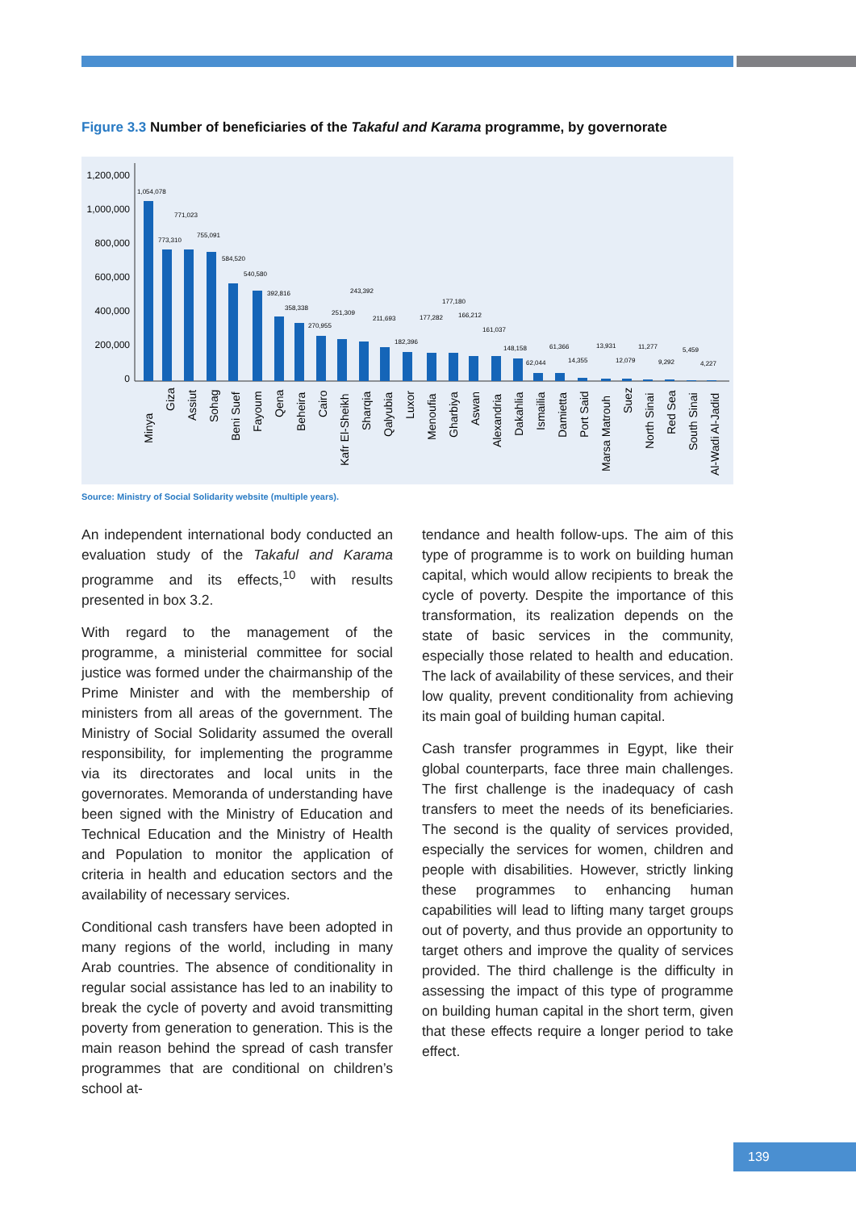Figure 3.3 Number of beneficiaries of the Takaful and Karama programme, by governorate
1,200,000
1,000,000
800,000
600,000
400,000
200,000
0
1,054,078
773,310
771,023
755,091
584,520
540,580
392,816
358,338
270,955
251,309
243,392
211,693
182,396
177,282
177,180
166,212
161,037
148,158
62,044
61,366
14,355
13,931
12,079
11,277
9,292
5,459
4,227
Minya
Giza
Assiut
Sohag
Beni Suef
Fayoum
Qena
Beheira
Cairo
Kafr El-Sheikh
Sharqia
Qalyubia
Luxor
Menoufia
Gharbiya
Aswan
Alexandria
Dakahlia
Ismailia
Damietta
Port Said
Marsa Matrouh
Suez
North Sinai
Red Sea
South Sinai
Al-Wadi Al-Jadid
Source: Ministry of Social Solidarity website (multiple years).
An independent international body conducted an evaluation study of the Takaful and Karama programme and its effects,<sup>10</sup> with results presented in box 3.2.
With regard to the management of the programme, a ministerial committee for social justice was formed under the chairmanship of the Prime Minister and with the membership of ministers from all areas of the government. The Ministry of Social Solidarity assumed the overall responsibility, for implementing the programme via its directorates and local units in the governorates. Memoranda of understanding have been signed with the Ministry of Education and Technical Education and the Ministry of Health and Population to monitor the application of criteria in health and education sectors and the availability of necessary services.
Conditional cash transfers have been adopted in many regions of the world, including in many Arab countries. The absence of conditionality in regular social assistance has led to an inability to break the cycle of poverty and avoid transmitting poverty from generation to generation. This is the main reason behind the spread of cash transfer programmes that are conditional on children’s school at-
tendance and health follow-ups. The aim of this type of programme is to work on building human capital, which would allow recipients to break the cycle of poverty. Despite the importance of this transformation, its realization depends on the state of basic services in the community, especially those related to health and education. The lack of availability of these services, and their low quality, prevent conditionality from achieving its main goal of building human capital.
Cash transfer programmes in Egypt, like their global counterparts, face three main challenges. The first challenge is the inadequacy of cash transfers to meet the needs of its beneficiaries. The second is the quality of services provided, especially the services for women, children and people with disabilities. However, strictly linking these programmes to enhancing human capabilities will lead to lifting many target groups out of poverty, and thus provide an opportunity to target others and improve the quality of services provided. The third challenge is the difficulty in assessing the impact of this type of programme on building human capital in the short term, given that these effects require a longer period to take effect.
139